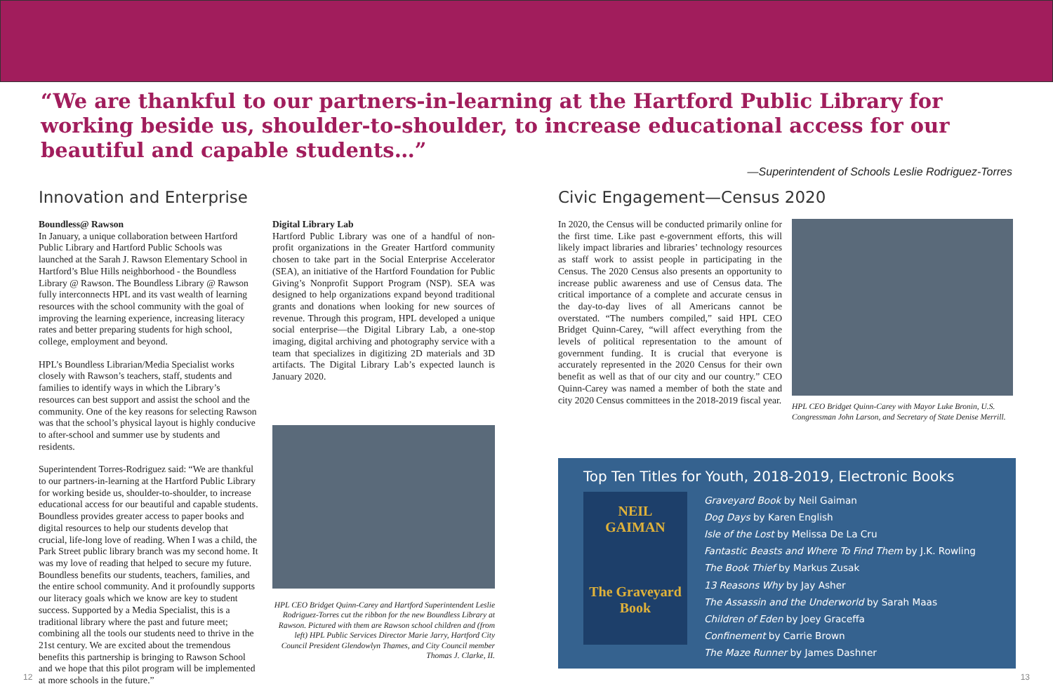“We are thankful to our partners-in-learning at the Hartford Public Library for working beside us, shoulder-to-shoulder, to increase educational access for our beautiful and capable students…”
—Superintendent of Schools Leslie Rodriguez-Torres
Innovation and Enterprise
Boundless@ Rawson
In January, a unique collaboration between Hartford Public Library and Hartford Public Schools was launched at the Sarah J. Rawson Elementary School in Hartford’s Blue Hills neighborhood - the Boundless Library @ Rawson. The Boundless Library @ Rawson fully interconnects HPL and its vast wealth of learning resources with the school community with the goal of improving the learning experience, increasing literacy rates and better preparing students for high school, college, employment and beyond.
HPL’s Boundless Librarian/Media Specialist works closely with Rawson’s teachers, staff, students and families to identify ways in which the Library’s resources can best support and assist the school and the community. One of the key reasons for selecting Rawson was that the school’s physical layout is highly conducive to after-school and summer use by students and residents.
Superintendent Torres-Rodriguez said: “We are thankful to our partners-in-learning at the Hartford Public Library for working beside us, shoulder-to-shoulder, to increase educational access for our beautiful and capable students. Boundless provides greater access to paper books and digital resources to help our students develop that crucial, life-long love of reading. When I was a child, the Park Street public library branch was my second home. It was my love of reading that helped to secure my future. Boundless benefits our students, teachers, families, and the entire school community. And it profoundly supports our literacy goals which we know are key to student success. Supported by a Media Specialist, this is a traditional library where the past and future meet; combining all the tools our students need to thrive in the 21st century. We are excited about the tremendous benefits this partnership is bringing to Rawson School and we hope that this pilot program will be implemented at more schools in the future.”
Digital Library Lab
Hartford Public Library was one of a handful of non-profit organizations in the Greater Hartford community chosen to take part in the Social Enterprise Accelerator (SEA), an initiative of the Hartford Foundation for Public Giving’s Nonprofit Support Program (NSP). SEA was designed to help organizations expand beyond traditional grants and donations when looking for new sources of revenue. Through this program, HPL developed a unique social enterprise—the Digital Library Lab, a one-stop imaging, digital archiving and photography service with a team that specializes in digitizing 2D materials and 3D artifacts. The Digital Library Lab’s expected launch is January 2020.
HPL CEO Bridget Quinn-Carey and Hartford Superintendent Leslie Rodriguez-Torres cut the ribbon for the new Boundless Library at Rawson. Pictured with them are Rawson school children and (from left) HPL Public Services Director Marie Jarry, Hartford City Council President Glendowlyn Thames, and City Council member Thomas J. Clarke, II.
Civic Engagement—Census 2020
In 2020, the Census will be conducted primarily online for the first time. Like past e-government efforts, this will likely impact libraries and libraries’ technology resources as staff work to assist people in participating in the Census. The 2020 Census also presents an opportunity to increase public awareness and use of Census data. The critical importance of a complete and accurate census in the day-to-day lives of all Americans cannot be overstated. “The numbers compiled,” said HPL CEO Bridget Quinn-Carey, “will affect everything from the levels of political representation to the amount of government funding. It is crucial that everyone is accurately represented in the 2020 Census for their own benefit as well as that of our city and our country.” CEO Quinn-Carey was named a member of both the state and city 2020 Census committees in the 2018-2019 fiscal year.
HPL CEO Bridget Quinn-Carey with Mayor Luke Bronin, U.S. Congressman John Larson, and Secretary of State Denise Merrill.
Top Ten Titles for Youth, 2018-2019, Electronic Books
NEIL
GAIMAN
The Graveyard Book
Graveyard Book by Neil Gaiman
Dog Days by Karen English
Isle of the Lost by Melissa De La Cru
Fantastic Beasts and Where To Find Them by J.K. Rowling
The Book Thief by Markus Zusak
13 Reasons Why by Jay Asher
The Assassin and the Underworld by Sarah Maas
Children of Eden by Joey Graceffa
Confinement by Carrie Brown
The Maze Runner by James Dashner
12 13